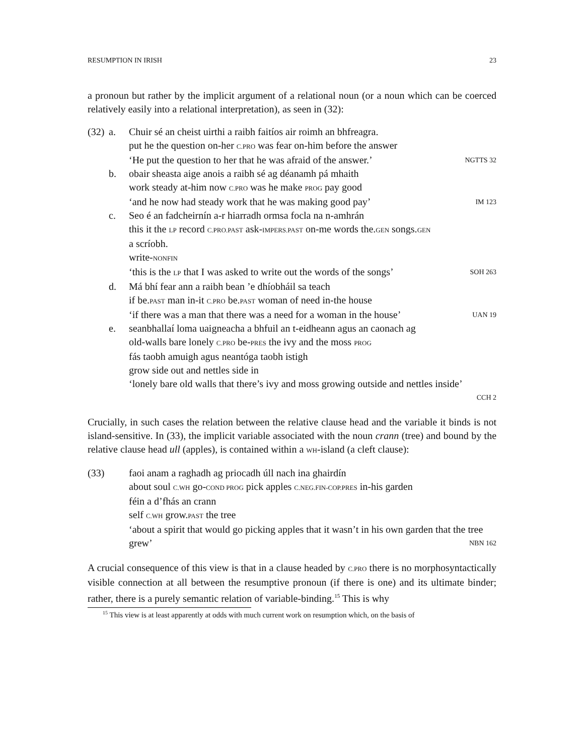RESUMPTION IN IRISH 23
a pronoun but rather by the implicit argument of a relational noun (or a noun which can be coerced relatively easily into a relational interpretation), as seen in (32):
| (32) | a. | Chuir sé an cheist uirthi a raibh faitíos air roimh an bhfreagra. |
| | | put he the question on-her C.PRO was fear on-him before the answer |
| | | ‘He put the question to her that he was afraid of the answer.’ NGTTS 32 |
| | b. | obair sheasta aige anois a raibh sé ag déanamh pá mhaith |
| | | work steady at-him now C.PRO was he make PROG pay good |
| | | ‘and he now had steady work that he was making good pay’ IM 123 |
| | c. | Seo é an fadcheirnín a-r hiarradh ormsa focla na n-amhrán |
| | | this it the LP record C.PRO.PAST ask- IMPERS.PAST on-me words the. GEN songs. GEN |
| | | a scríobh. |
| | | write- NONFIN |
| | | ‘this is the LP that I was asked to write out the words of the songs’ SOH 263 |
| | d. | Má bhí fear ann a raibh bean ’e dhíobháil sa teach |
| | | if be. PAST man in-it C.PRO be. PAST woman of need in-the house |
| | | ‘if there was a man that there was a need for a woman in the house’ UAN 19 |
| | e. | seanbhallaí loma uaigneacha a bhfuil an t-eidheann agus an caonach ag |
| | | old-walls bare lonely C.PRO be- PRES the ivy and the moss PROG |
| | | fás taobh amuigh agus neantóga taobh istigh |
| | | grow side out and nettles side in |
| | | ‘lonely bare old walls that there’s ivy and moss growing outside and nettles inside’ |
| | | CCH 2 |
Crucially, in such cases the relation between the relative clause head and the variable it binds is not island-sensitive. In (33), the implicit variable associated with the noun crann (tree) and bound by the relative clause head ull (apples), is contained within a WH-island (a cleft clause):
| (33) | faoi anam a raghadh ag priocadh úll nach ina ghairdín |
| | about soul C.WH go- COND PROG pick apples C.NEG.FIN-COP.PRES in-his garden |
| | féin a d’fhás an crann |
| | self C.WH grow. PAST the tree |
| | ‘about a spirit that would go picking apples that it wasn’t in his own garden that the tree grew’ NBN 162 |
A crucial consequence of this view is that in a clause headed by C.PRO there is no morphosyntactically visible connection at all between the resumptive pronoun (if there is one) and its ultimate binder; rather, there is a purely semantic relation of variable-binding.<sup>15</sup> This is why
<sup>15</sup> This view is at least apparently at odds with much current work on resumption which, on the basis of